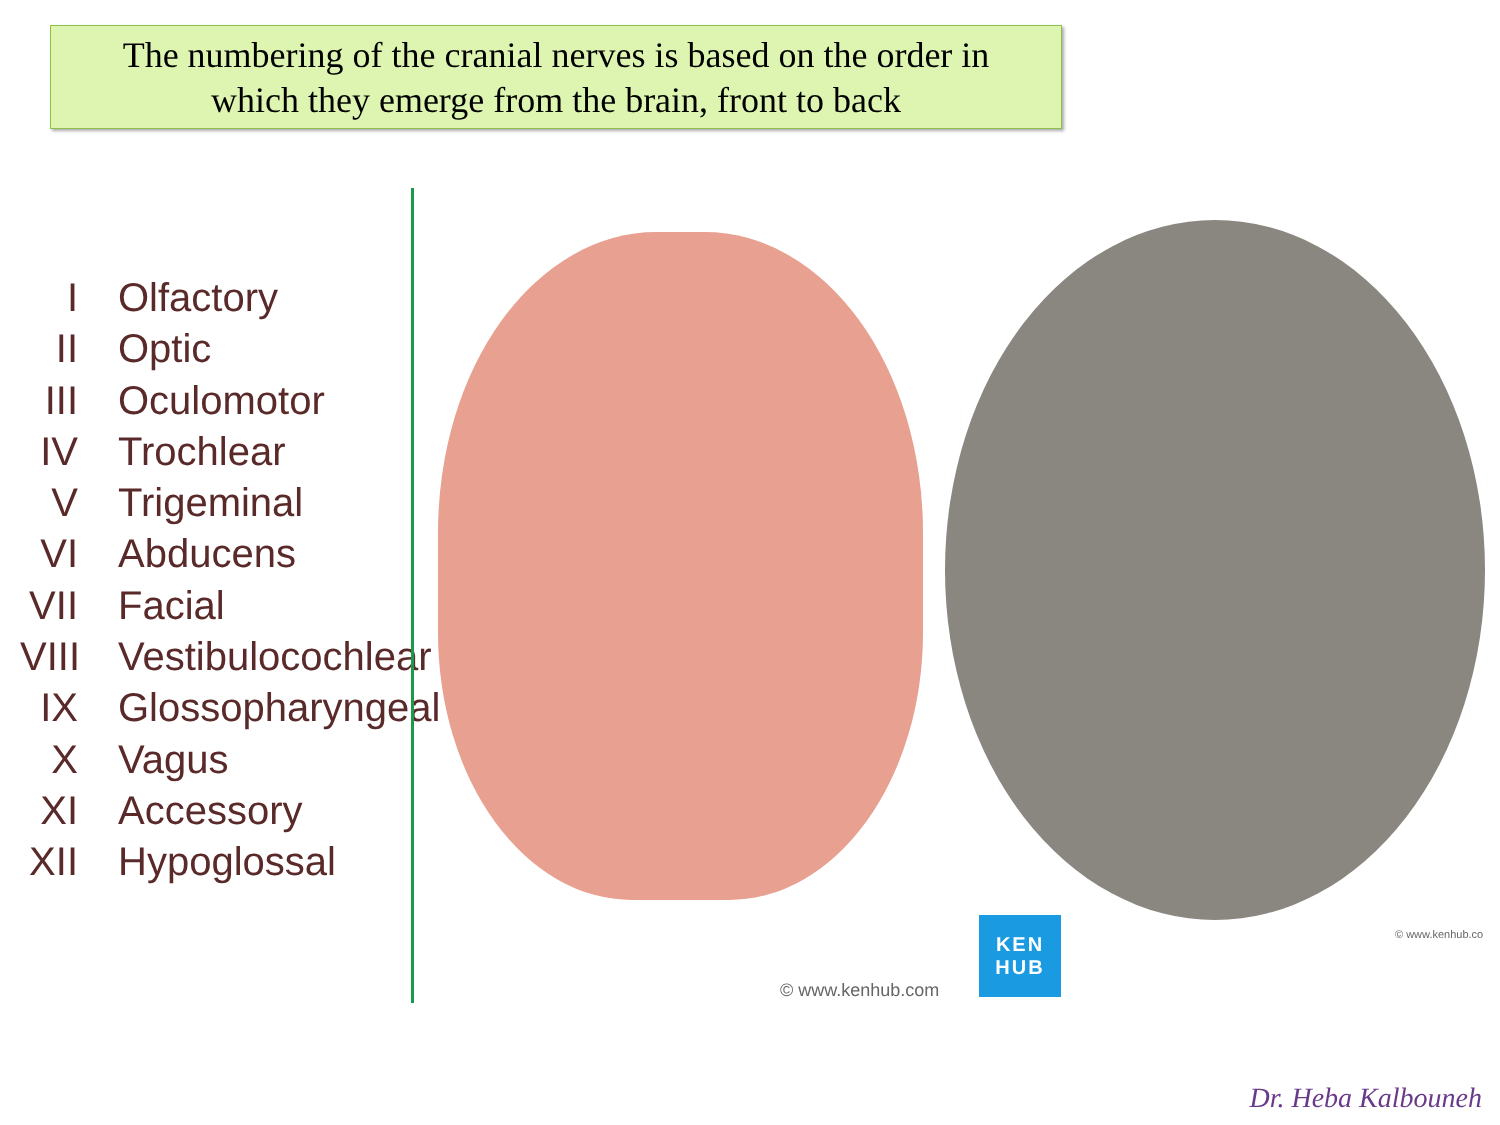The numbering of the cranial nerves is based on the order in
which they emerge from the brain, front to back
I Olfactory
II Optic
III Oculomotor
IV Trochlear
V Trigeminal
VI Abducens
VII Facial
VIII Vestibulocochlear
IX Glossopharyngeal
X Vagus
XI Accessory
XII Hypoglossal
KEN
HUB
© www.kenhub.com
© www.kenhub.co
Dr. Heba Kalbouneh